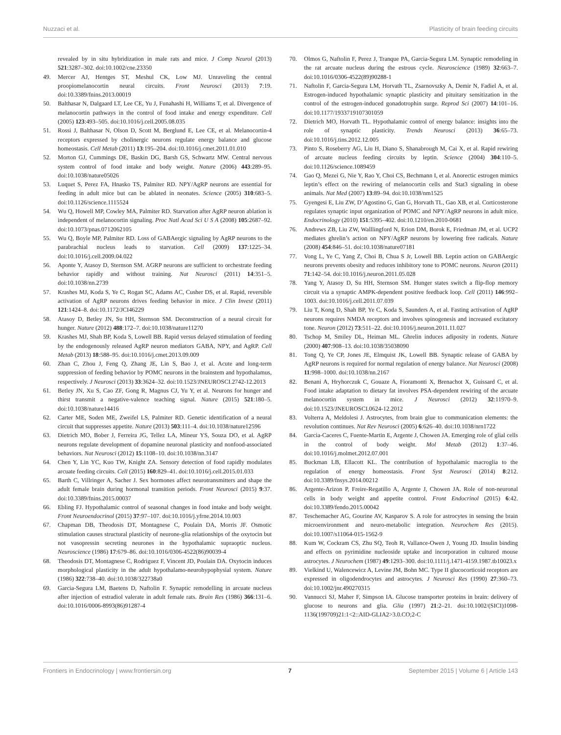Nuzzaci et al. Plasticity of brain feeding circuits
revealed by in situ hybridization in male rats and mice. J Comp Neurol (2013) 521:3287–302. doi:10.1002/cne.23350
49. Mercer AJ, Hentges ST, Meshul CK, Low MJ. Unraveling the central proopiomelanocortin neural circuits. Front Neurosci (2013) 7:19. doi:10.3389/fnins.2013.00019
50. Balthasar N, Dalgaard LT, Lee CE, Yu J, Funahashi H, Williams T, et al. Divergence of melanocortin pathways in the control of food intake and energy expenditure. Cell (2005) 123:493–505. doi:10.1016/j.cell.2005.08.035
51. Rossi J, Balthasar N, Olson D, Scott M, Berglund E, Lee CE, et al. Melanocortin-4 receptors expressed by cholinergic neurons regulate energy balance and glucose homeostasis. Cell Metab (2011) 13:195–204. doi:10.1016/j.cmet.2011.01.010
52. Morton GJ, Cummings DE, Baskin DG, Barsh GS, Schwartz MW. Central nervous system control of food intake and body weight. Nature (2006) 443:289–95. doi:10.1038/nature05026
53. Luquet S, Perez FA, Hnasko TS, Palmiter RD. NPY/AgRP neurons are essential for feeding in adult mice but can be ablated in neonates. Science (2005) 310:683–5. doi:10.1126/science.1115524
54. Wu Q, Howell MP, Cowley MA, Palmiter RD. Starvation after AgRP neuron ablation is independent of melanocortin signaling. Proc Natl Acad Sci U S A (2008) 105:2687–92. doi:10.1073/pnas.0712062105
55. Wu Q, Boyle MP, Palmiter RD. Loss of GABAergic signaling by AgRP neurons to the parabrachial nucleus leads to starvation. Cell (2009) 137:1225–34. doi:10.1016/j.cell.2009.04.022
56. Aponte Y, Atasoy D, Sternson SM. AGRP neurons are sufficient to orchestrate feeding behavior rapidly and without training. Nat Neurosci (2011) 14:351–5. doi:10.1038/nn.2739
57. Krashes MJ, Koda S, Ye C, Rogan SC, Adams AC, Cusher DS, et al. Rapid, reversible activation of AgRP neurons drives feeding behavior in mice. J Clin Invest (2011) 121:1424–8. doi:10.1172/JCI46229
58. Atasoy D, Betley JN, Su HH, Sternson SM. Deconstruction of a neural circuit for hunger. Nature (2012) 488:172–7. doi:10.1038/nature11270
59. Krashes MJ, Shah BP, Koda S, Lowell BB. Rapid versus delayed stimulation of feeding by the endogenously released AgRP neuron mediators GABA, NPY, and AgRP. Cell Metab (2013) 18:588–95. doi:10.1016/j.cmet.2013.09.009
60. Zhan C, Zhou J, Feng Q, Zhang JE, Lin S, Bao J, et al. Acute and long-term suppression of feeding behavior by POMC neurons in the brainstem and hypothalamus, respectively. J Neurosci (2013) 33:3624–32. doi:10.1523/JNEUROSCI.2742-12.2013
61. Betley JN, Xu S, Cao ZF, Gong R, Magnus CJ, Yu Y, et al. Neurons for hunger and thirst transmit a negative-valence teaching signal. Nature (2015) 521:180–5. doi:10.1038/nature14416
62. Carter ME, Soden ME, Zweifel LS, Palmiter RD. Genetic identification of a neural circuit that suppresses appetite. Nature (2013) 503:111–4. doi:10.1038/nature12596
63. Dietrich MO, Bober J, Ferreira JG, Tellez LA, Mineur YS, Souza DO, et al. AgRP neurons regulate development of dopamine neuronal plasticity and nonfood-associated behaviors. Nat Neurosci (2012) 15:1108–10. doi:10.1038/nn.3147
64. Chen Y, Lin YC, Kuo TW, Knight ZA. Sensory detection of food rapidly modulates arcuate feeding circuits. Cell (2015) 160:829–41. doi:10.1016/j.cell.2015.01.033
65. Barth C, Villringer A, Sacher J. Sex hormones affect neurotransmitters and shape the adult female brain during hormonal transition periods. Front Neurosci (2015) 9:37. doi:10.3389/fnins.2015.00037
66. Ebling FJ. Hypothalamic control of seasonal changes in food intake and body weight. Front Neuroendocrinol (2015) 37:97–107. doi:10.1016/j.yfrne.2014.10.003
67. Chapman DB, Theodosis DT, Montagnese C, Poulain DA, Morris JF. Osmotic stimulation causes structural plasticity of neurone-glia relationships of the oxytocin but not vasopressin secreting neurones in the hypothalamic supraoptic nucleus. Neuroscience (1986) 17:679–86. doi:10.1016/0306-4522(86)90039-4
68. Theodosis DT, Montagnese C, Rodriguez F, Vincent JD, Poulain DA. Oxytocin induces morphological plasticity in the adult hypothalamo-neurohypophysial system. Nature (1986) 322:738–40. doi:10.1038/322738a0
69. Garcia-Segura LM, Baetens D, Naftolin F. Synaptic remodelling in arcuate nucleus after injection of estradiol valerate in adult female rats. Brain Res (1986) 366:131–6. doi:10.1016/0006-8993(86)91287-4
70. Olmos G, Naftolin F, Perez J, Tranque PA, Garcia-Segura LM. Synaptic remodeling in the rat arcuate nucleus during the estrous cycle. Neuroscience (1989) 32:663–7. doi:10.1016/0306-4522(89)90288-1
71. Naftolin F, Garcia-Segura LM, Horvath TL, Zsarnovszky A, Demir N, Fadiel A, et al. Estrogen-induced hypothalamic synaptic plasticity and pituitary sensitization in the control of the estrogen-induced gonadotrophin surge. Reprod Sci (2007) 14:101–16. doi:10.1177/1933719107301059
72. Dietrich MO, Horvath TL. Hypothalamic control of energy balance: insights into the role of synaptic plasticity. Trends Neurosci (2013) 36:65–73. doi:10.1016/j.tins.2012.12.005
73. Pinto S, Roseberry AG, Liu H, Diano S, Shanabrough M, Cai X, et al. Rapid rewiring of arcuate nucleus feeding circuits by leptin. Science (2004) 304:110–5. doi:10.1126/science.1089459
74. Gao Q, Mezei G, Nie Y, Rao Y, Choi CS, Bechmann I, et al. Anorectic estrogen mimics leptin’s effect on the rewiring of melanocortin cells and Stat3 signaling in obese animals. Nat Med (2007) 13:89–94. doi:10.1038/nm1525
75. Gyengesi E, Liu ZW, D’Agostino G, Gan G, Horvath TL, Gao XB, et al. Corticosterone regulates synaptic input organization of POMC and NPY/AgRP neurons in adult mice. Endocrinology (2010) 151:5395–402. doi:10.1210/en.2010-0681
76. Andrews ZB, Liu ZW, Walllingford N, Erion DM, Borok E, Friedman JM, et al. UCP2 mediates ghrelin’s action on NPY/AgRP neurons by lowering free radicals. Nature (2008) 454:846–51. doi:10.1038/nature07181
77. Vong L, Ye C, Yang Z, Choi B, Chua S Jr, Lowell BB. Leptin action on GABAergic neurons prevents obesity and reduces inhibitory tone to POMC neurons. Neuron (2011) 71:142–54. doi:10.1016/j.neuron.2011.05.028
78. Yang Y, Atasoy D, Su HH, Sternson SM. Hunger states switch a flip-flop memory circuit via a synaptic AMPK-dependent positive feedback loop. Cell (2011) 146:992–1003. doi:10.1016/j.cell.2011.07.039
79. Liu T, Kong D, Shah BP, Ye C, Koda S, Saunders A, et al. Fasting activation of AgRP neurons requires NMDA receptors and involves spinogenesis and increased excitatory tone. Neuron (2012) 73:511–22. doi:10.1016/j.neuron.2011.11.027
80. Tschop M, Smiley DL, Heiman ML. Ghrelin induces adiposity in rodents. Nature (2000) 407:908–13. doi:10.1038/35038090
81. Tong Q, Ye CP, Jones JE, Elmquist JK, Lowell BB. Synaptic release of GABA by AgRP neurons is required for normal regulation of energy balance. Nat Neurosci (2008) 11:998–1000. doi:10.1038/nn.2167
82. Benani A, Hryhorczuk C, Gouaze A, Fioramonti X, Brenachot X, Guissard C, et al. Food intake adaptation to dietary fat involves PSA-dependent rewiring of the arcuate melanocortin system in mice. J Neurosci (2012) 32:11970–9. doi:10.1523/JNEUROSCI.0624-12.2012
83. Volterra A, Meldolesi J. Astrocytes, from brain glue to communication elements: the revolution continues. Nat Rev Neurosci (2005) 6:626–40. doi:10.1038/nrn1722
84. Garcia-Caceres C, Fuente-Martin E, Argente J, Chowen JA. Emerging role of glial cells in the control of body weight. Mol Metab (2012) 1:37–46. doi:10.1016/j.molmet.2012.07.001
85. Buckman LB, Ellacott KL. The contribution of hypothalamic macroglia to the regulation of energy homeostasis. Front Syst Neurosci (2014) 8:212. doi:10.3389/fnsys.2014.00212
86. Argente-Arizon P, Freire-Regatillo A, Argente J, Chowen JA. Role of non-neuronal cells in body weight and appetite control. Front Endocrinol (2015) 6:42. doi:10.3389/fendo.2015.00042
87. Teschemacher AG, Gourine AV, Kasparov S. A role for astrocytes in sensing the brain microenvironment and neuro-metabolic integration. Neurochem Res (2015). doi:10.1007/s11064-015-1562-9
88. Kum W, Cockram CS, Zhu SQ, Teoh R, Vallance-Owen J, Young JD. Insulin binding and effects on pyrimidine nucleoside uptake and incorporation in cultured mouse astrocytes. J Neurochem (1987) 49:1293–300. doi:10.1111/j.1471-4159.1987.tb10023.x
89. Vielkind U, Walencewicz A, Levine JM, Bohn MC. Type II glucocorticoid receptors are expressed in oligodendrocytes and astrocytes. J Neurosci Res (1990) 27:360–73. doi:10.1002/jnr.490270315
90. Vannucci SJ, Maher F, Simpson IA. Glucose transporter proteins in brain: delivery of glucose to neurons and glia. Glia (1997) 21:2–21. doi:10.1002/(SICI)1098-1136(199709)21:1<2::AID-GLIA2>3.0.CO;2-C
Frontiers in Endocrinology | www.frontiersin.org 7 September 2015 | Volume 6 | Article 143